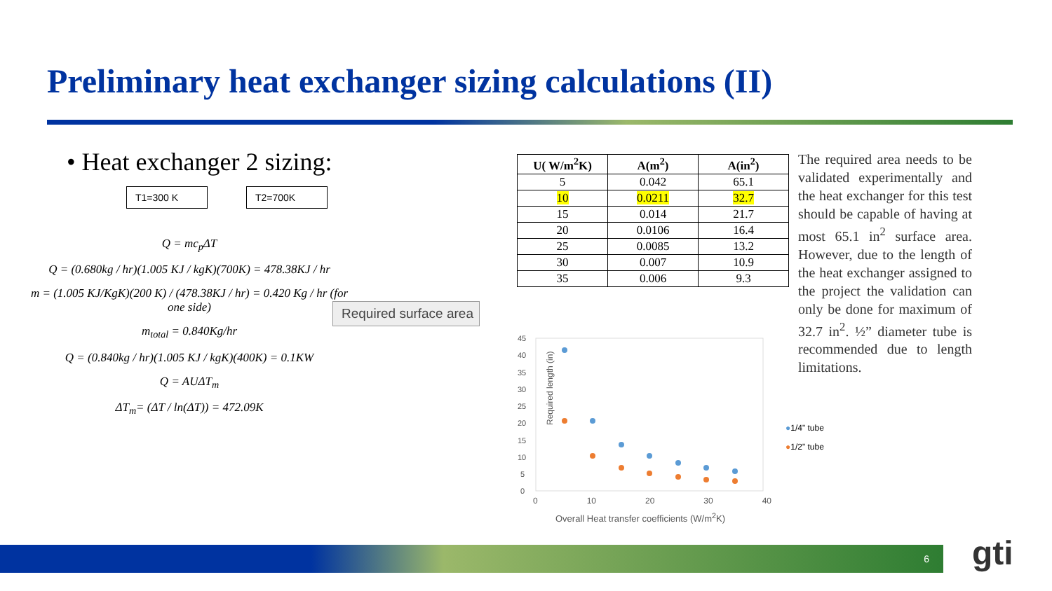Preliminary heat exchanger sizing calculations (II)
• Heat exchanger 2 sizing:
T1=300 K T2=700K
Q = mc<sub>p</sub>ΔT
Q = (0.680kg / hr)(1.005 KJ / kgK)(700K) = 478.38KJ / hr
m = (1.005 KJ/KgK)(200 K) / (478.38KJ / hr) = 0.420 Kg / hr (for one side)
m<sub>total</sub> = 0.840Kg/hr
Q = (0.840kg / hr)(1.005 KJ / kgK)(400K) = 0.1KW
Q = AUΔT<sub>m</sub>
ΔT<sub>m</sub>= (ΔT / ln(ΔT)) = 472.09K
Required surface area
| U( W/m<sup>2</sup>K) | A(m<sup>2</sup>) | A(in<sup>2</sup>) |
| --- | --- | --- |
| 5 | 0.042 | 65.1 |
| 10 | 0.0211 | 32.7 |
| 15 | 0.014 | 21.7 |
| 20 | 0.0106 | 16.4 |
| 25 | 0.0085 | 13.2 |
| 30 | 0.007 | 10.9 |
| 35 | 0.006 | 9.3 |
The required area needs to be validated experimentally and the heat exchanger for this test should be capable of having at most 65.1 in<sup>2</sup> surface area. However, due to the length of the heat exchanger assigned to the project the validation can only be done for maximum of 32.7 in<sup>2</sup>. ½” diameter tube is recommended due to length limitations.
Required length (in)
45
40
35
30
25
20
15
10
5
0
0 10 20 30 40
Overall Heat transfer coefficients (W/m<sup>2</sup>K)
●1/4" tube
●1/2" tube
6 gti